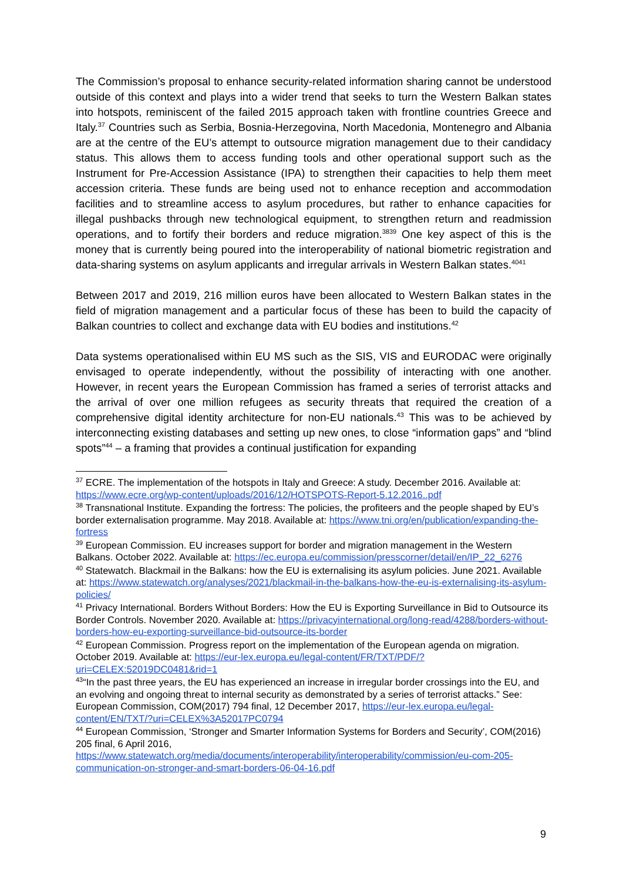The Commission’s proposal to enhance security-related information sharing cannot be understood outside of this context and plays into a wider trend that seeks to turn the Western Balkan states into hotspots, reminiscent of the failed 2015 approach taken with frontline countries Greece and Italy.<sup>37</sup> Countries such as Serbia, Bosnia-Herzegovina, North Macedonia, Montenegro and Albania are at the centre of the EU’s attempt to outsource migration management due to their candidacy status. This allows them to access funding tools and other operational support such as the Instrument for Pre-Accession Assistance (IPA) to strengthen their capacities to help them meet accession criteria. These funds are being used not to enhance reception and accommodation facilities and to streamline access to asylum procedures, but rather to enhance capacities for illegal pushbacks through new technological equipment, to strengthen return and readmission operations, and to fortify their borders and reduce migration.<sup>3839</sup> One key aspect of this is the money that is currently being poured into the interoperability of national biometric registration and data-sharing systems on asylum applicants and irregular arrivals in Western Balkan states.<sup>4041</sup>
Between 2017 and 2019, 216 million euros have been allocated to Western Balkan states in the field of migration management and a particular focus of these has been to build the capacity of Balkan countries to collect and exchange data with EU bodies and institutions.<sup>42</sup>
Data systems operationalised within EU MS such as the SIS, VIS and EURODAC were originally envisaged to operate independently, without the possibility of interacting with one another. However, in recent years the European Commission has framed a series of terrorist attacks and the arrival of over one million refugees as security threats that required the creation of a comprehensive digital identity architecture for non-EU nationals.<sup>43</sup> This was to be achieved by interconnecting existing databases and setting up new ones, to close “information gaps” and “blind spots”<sup>44</sup> – a framing that provides a continual justification for expanding
<sup>37</sup> ECRE. The implementation of the hotspots in Italy and Greece: A study. December 2016. Available at: https://www.ecre.org/wp-content/uploads/2016/12/HOTSPOTS-Report-5.12.2016..pdf
<sup>38</sup> Transnational Institute. Expanding the fortress: The policies, the profiteers and the people shaped by EU’s border externalisation programme. May 2018. Available at: https://www.tni.org/en/publication/expanding-the-fortress
<sup>39</sup> European Commission. EU increases support for border and migration management in the Western Balkans. October 2022. Available at: https://ec.europa.eu/commission/presscorner/detail/en/IP_22_6276
<sup>40</sup> Statewatch. Blackmail in the Balkans: how the EU is externalising its asylum policies. June 2021. Available at: https://www.statewatch.org/analyses/2021/blackmail-in-the-balkans-how-the-eu-is-externalising-its-asylum-policies/
<sup>41</sup> Privacy International. Borders Without Borders: How the EU is Exporting Surveillance in Bid to Outsource its Border Controls. November 2020. Available at: https://privacyinternational.org/long-read/4288/borders-without-borders-how-eu-exporting-surveillance-bid-outsource-its-border
<sup>42</sup> European Commission. Progress report on the implementation of the European agenda on migration. October 2019. Available at: https://eur-lex.europa.eu/legal-content/FR/TXT/PDF/?uri=CELEX:52019DC0481&rid=1
<sup>43</sup> “In the past three years, the EU has experienced an increase in irregular border crossings into the EU, and an evolving and ongoing threat to internal security as demonstrated by a series of terrorist attacks.” See: European Commission, COM(2017) 794 final, 12 December 2017, https://eur-lex.europa.eu/legal-content/EN/TXT/?uri=CELEX%3A52017PC0794
<sup>44</sup> European Commission, ‘Stronger and Smarter Information Systems for Borders and Security’, COM(2016) 205 final, 6 April 2016, https://www.statewatch.org/media/documents/interoperability/interoperability/commission/eu-com-205-communication-on-stronger-and-smart-borders-06-04-16.pdf
9